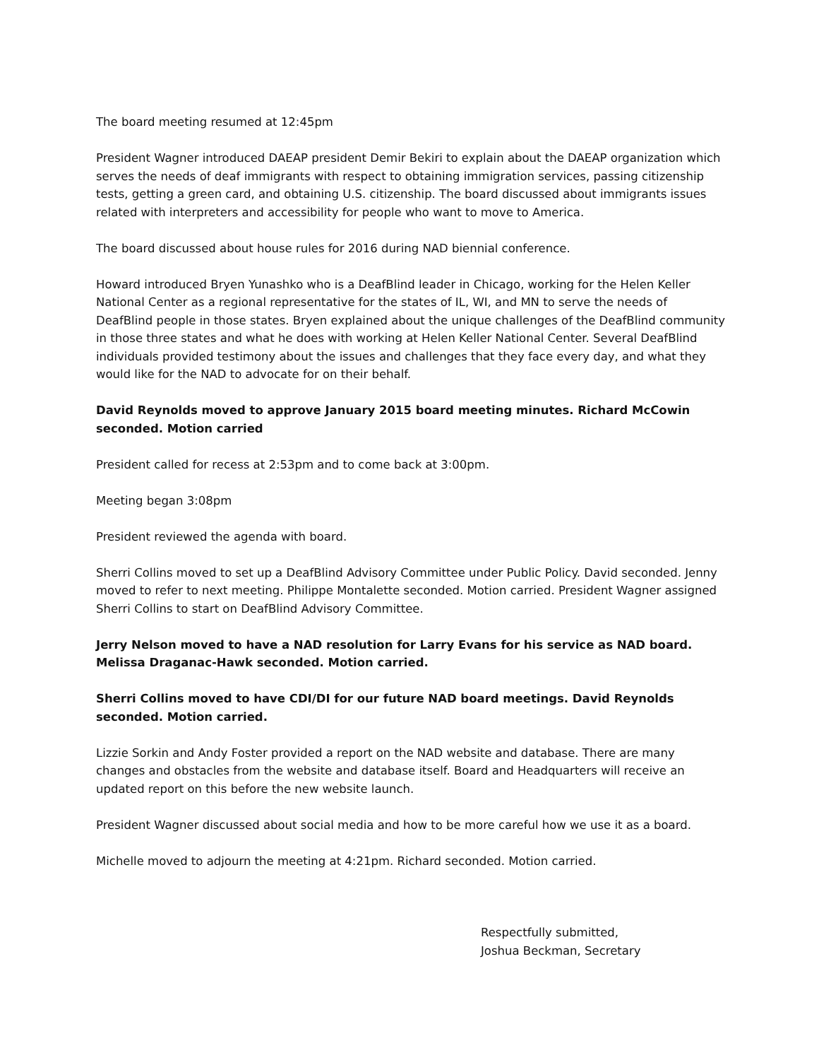The board meeting resumed at 12:45pm
President Wagner introduced DAEAP president Demir Bekiri to explain about the DAEAP organization which serves the needs of deaf immigrants with respect to obtaining immigration services, passing citizenship tests, getting a green card, and obtaining U.S. citizenship. The board discussed about immigrants issues related with interpreters and accessibility for people who want to move to America.
The board discussed about house rules for 2016 during NAD biennial conference.
Howard introduced Bryen Yunashko who is a DeafBlind leader in Chicago, working for the Helen Keller National Center as a regional representative for the states of IL, WI, and MN to serve the needs of DeafBlind people in those states. Bryen explained about the unique challenges of the DeafBlind community in those three states and what he does with working at Helen Keller National Center. Several DeafBlind individuals provided testimony about the issues and challenges that they face every day, and what they would like for the NAD to advocate for on their behalf.
David Reynolds moved to approve January 2015 board meeting minutes. Richard McCowin seconded. Motion carried
President called for recess at 2:53pm and to come back at 3:00pm.
Meeting began 3:08pm
President reviewed the agenda with board.
Sherri Collins moved to set up a DeafBlind Advisory Committee under Public Policy. David seconded. Jenny moved to refer to next meeting. Philippe Montalette seconded. Motion carried. President Wagner assigned Sherri Collins to start on DeafBlind Advisory Committee.
Jerry Nelson moved to have a NAD resolution for Larry Evans for his service as NAD board. Melissa Draganac-Hawk seconded. Motion carried.
Sherri Collins moved to have CDI/DI for our future NAD board meetings. David Reynolds seconded. Motion carried.
Lizzie Sorkin and Andy Foster provided a report on the NAD website and database. There are many changes and obstacles from the website and database itself. Board and Headquarters will receive an updated report on this before the new website launch.
President Wagner discussed about social media and how to be more careful how we use it as a board.
Michelle moved to adjourn the meeting at 4:21pm. Richard seconded. Motion carried.
Respectfully submitted,
Joshua Beckman, Secretary